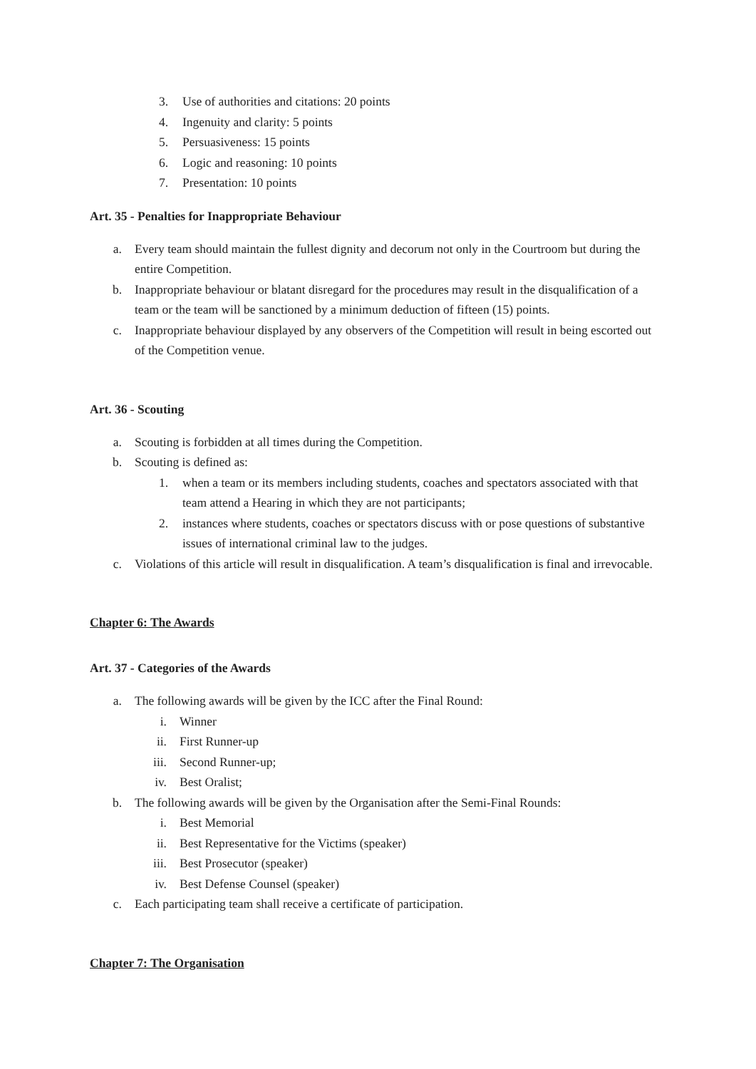3. Use of authorities and citations: 20 points
4. Ingenuity and clarity: 5 points
5. Persuasiveness: 15 points
6. Logic and reasoning: 10 points
7. Presentation: 10 points
Art. 35 - Penalties for Inappropriate Behaviour
a. Every team should maintain the fullest dignity and decorum not only in the Courtroom but during the entire Competition.
b. Inappropriate behaviour or blatant disregard for the procedures may result in the disqualification of a team or the team will be sanctioned by a minimum deduction of fifteen (15) points.
c. Inappropriate behaviour displayed by any observers of the Competition will result in being escorted out of the Competition venue.
Art. 36 - Scouting
a. Scouting is forbidden at all times during the Competition.
b. Scouting is defined as:
1. when a team or its members including students, coaches and spectators associated with that team attend a Hearing in which they are not participants;
2. instances where students, coaches or spectators discuss with or pose questions of substantive issues of international criminal law to the judges.
c. Violations of this article will result in disqualification. A team’s disqualification is final and irrevocable.
Chapter 6: The Awards
Art. 37 - Categories of the Awards
a. The following awards will be given by the ICC after the Final Round:
i. Winner
ii. First Runner-up
iii. Second Runner-up;
iv. Best Oralist;
b. The following awards will be given by the Organisation after the Semi-Final Rounds:
i. Best Memorial
ii. Best Representative for the Victims (speaker)
iii. Best Prosecutor (speaker)
iv. Best Defense Counsel (speaker)
c. Each participating team shall receive a certificate of participation.
Chapter 7: The Organisation